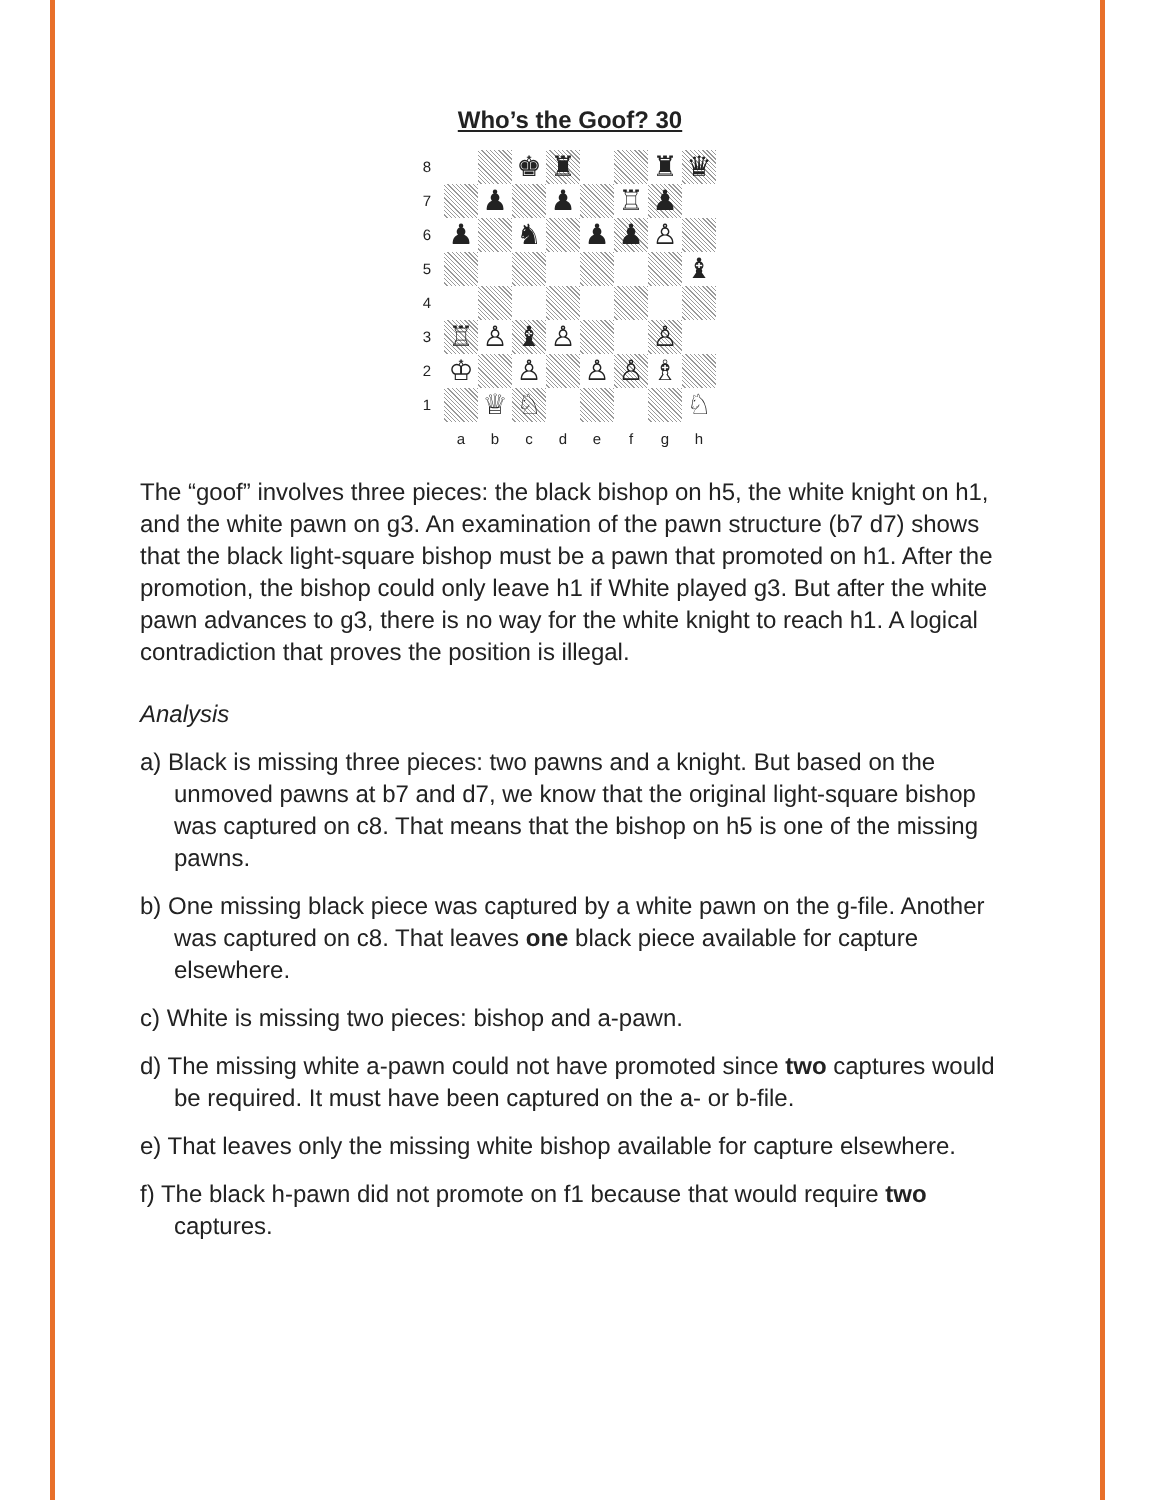Who’s the Goof? 30
| 8 | | | ♚ | ♜ | | | ♜ | ♛ |
| 7 | | ♟ | | ♟ | | ♖ | ♟ | |
| 6 | ♟ | | ♞ | | ♟ | ♟ | ♙ | |
| 5 | | | | | | | | ♝ |
| 4 | | | | | | | | |
| 3 | ♖ | ♙ | ♝ | ♙ | | | ♙ | |
| 2 | ♔ | | ♙ | | ♙ | ♙ | ♗ | |
| 1 | | ♕ | ♘ | | | | | ♘ |
| | a | b | c | d | e | f | g | h |
The “goof” involves three pieces: the black bishop on h5, the white knight on h1, and the white pawn on g3. An examination of the pawn structure (b7 d7) shows that the black light-square bishop must be a pawn that promoted on h1. After the promotion, the bishop could only leave h1 if White played g3. But after the white pawn advances to g3, there is no way for the white knight to reach h1. A logical contradiction that proves the position is illegal.
Analysis
a) Black is missing three pieces: two pawns and a knight. But based on the unmoved pawns at b7 and d7, we know that the original light-square bishop was captured on c8. That means that the bishop on h5 is one of the missing pawns.
b) One missing black piece was captured by a white pawn on the g-file. Another was captured on c8. That leaves one black piece available for capture elsewhere.
c) White is missing two pieces: bishop and a-pawn.
d) The missing white a-pawn could not have promoted since two captures would be required. It must have been captured on the a- or b-file.
e) That leaves only the missing white bishop available for capture elsewhere.
f) The black h-pawn did not promote on f1 because that would require two captures.